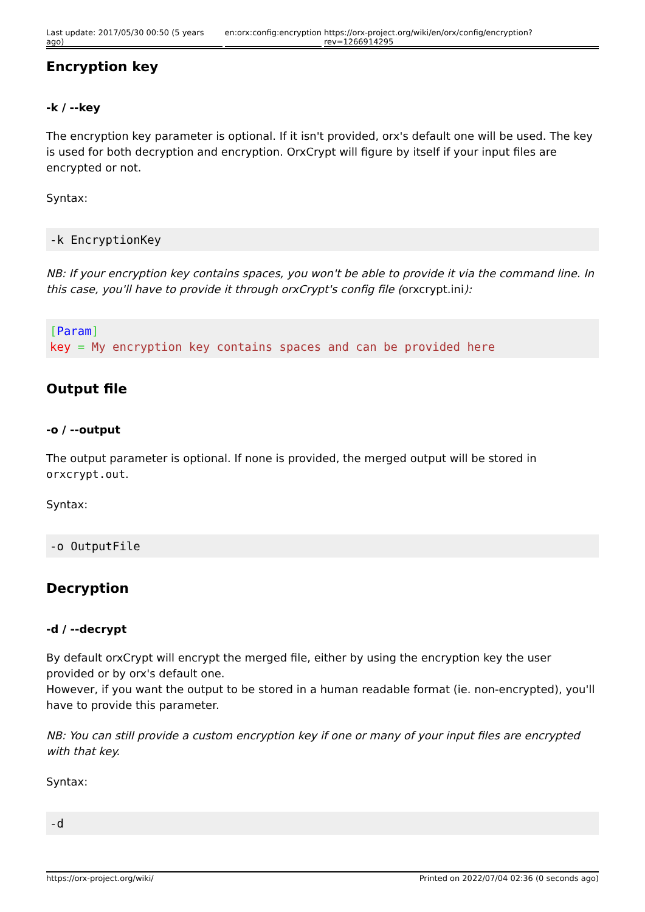Last update: 2017/05/30 00:50 (5 years ago) en:orx:config:encryption https://orx-project.org/wiki/en/orx/config/encryption?rev=1266914295
Encryption key
-k / --key
The encryption key parameter is optional. If it isn't provided, orx's default one will be used. The key is used for both decryption and encryption. OrxCrypt will figure by itself if your input files are encrypted or not.
Syntax:
-k EncryptionKey
NB: If your encryption key contains spaces, you won't be able to provide it via the command line. In this case, you'll have to provide it through orxCrypt's config file (orxcrypt.ini):
[Param]
key = My encryption key contains spaces and can be provided here
Output file
-o / --output
The output parameter is optional. If none is provided, the merged output will be stored in orxcrypt.out.
Syntax:
-o OutputFile
Decryption
-d / --decrypt
By default orxCrypt will encrypt the merged file, either by using the encryption key the user provided or by orx's default one.
However, if you want the output to be stored in a human readable format (ie. non-encrypted), you'll have to provide this parameter.
NB: You can still provide a custom encryption key if one or many of your input files are encrypted with that key.
Syntax:
-d
https://orx-project.org/wiki/ Printed on 2022/07/04 02:36 (0 seconds ago)